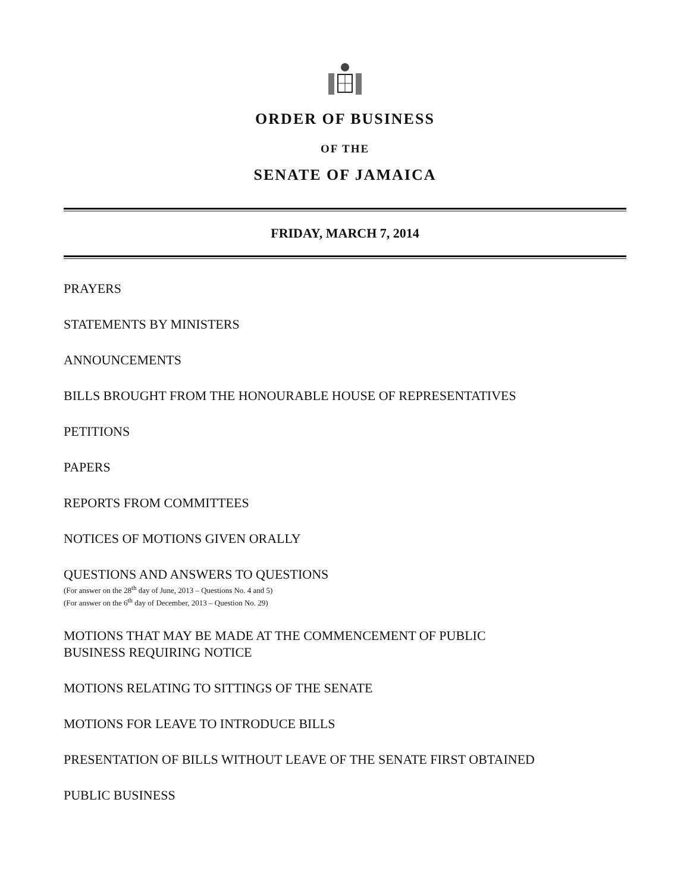ORDER OF BUSINESS
OF THE
SENATE OF JAMAICA
FRIDAY, MARCH 7, 2014
PRAYERS
STATEMENTS BY MINISTERS
ANNOUNCEMENTS
BILLS BROUGHT FROM THE HONOURABLE HOUSE OF REPRESENTATIVES
PETITIONS
PAPERS
REPORTS FROM COMMITTEES
NOTICES OF MOTIONS GIVEN ORALLY
QUESTIONS AND ANSWERS TO QUESTIONS
(For answer on the 28<sup>th</sup> day of June, 2013 – Questions No. 4 and 5)
(For answer on the 6<sup>th</sup> day of December, 2013 – Question No. 29)
MOTIONS THAT MAY BE MADE AT THE COMMENCEMENT OF PUBLIC
BUSINESS REQUIRING NOTICE
MOTIONS RELATING TO SITTINGS OF THE SENATE
MOTIONS FOR LEAVE TO INTRODUCE BILLS
PRESENTATION OF BILLS WITHOUT LEAVE OF THE SENATE FIRST OBTAINED
PUBLIC BUSINESS